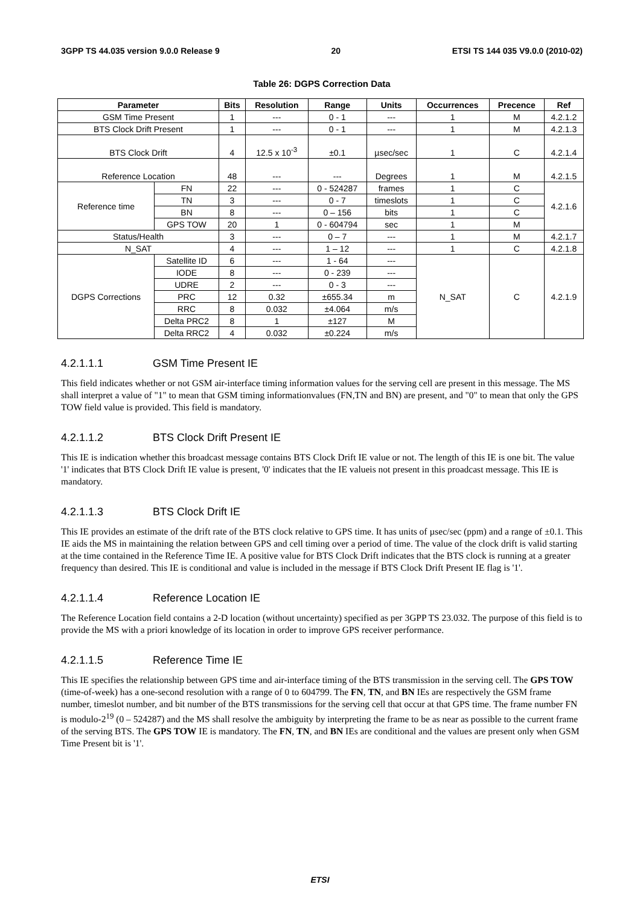3GPP TS 44.035 version 9.0.0 Release 9 20 ETSI TS 144 035 V9.0.0 (2010-02)
Table 26: DGPS Correction Data
| Parameter | | Bits | Resolution | Range | Units | Occurrences | Precence | Ref |
| --- | --- | --- | --- | --- | --- | --- | --- | --- |
| GSM Time Present | | 1 | --- | 0 - 1 | --- | 1 | M | 4.2.1.2 |
| BTS Clock Drift Present | | 1 | --- | 0 - 1 | --- | 1 | M | 4.2.1.3 |
| BTS Clock Drift | | 4 | 12.5 x 10<sup>-3</sup> | ±0.1 | µsec/sec | 1 | C | 4.2.1.4 |
| Reference Location | | 48 | --- | --- | Degrees | 1 | M | 4.2.1.5 |
| Reference time | FN | 22 | --- | 0 - 524287 | frames | 1 | C | 4.2.1.6 |
| | TN | 3 | --- | 0 - 7 | timeslots | 1 | C | |
| | BN | 8 | --- | 0 – 156 | bits | 1 | C | |
| | GPS TOW | 20 | 1 | 0 - 604794 | sec | 1 | M | |
| Status/Health | | 3 | --- | 0 – 7 | --- | 1 | M | 4.2.1.7 |
| N_SAT | | 4 | --- | 1 – 12 | --- | 1 | C | 4.2.1.8 |
| DGPS Corrections | Satellite ID | 6 | --- | 1 - 64 | --- | N_SAT | C | 4.2.1.9 |
| | IODE | 8 | --- | 0 - 239 | --- | | | |
| | UDRE | 2 | --- | 0 - 3 | --- | | | |
| | PRC | 12 | 0.32 | ±655.34 | m | | | |
| | RRC | 8 | 0.032 | ±4.064 | m/s | | | |
| | Delta PRC2 | 8 | 1 | ±127 | M | | | |
| | Delta RRC2 | 4 | 0.032 | ±0.224 | m/s | | | |
4.2.1.1.1 GSM Time Present IE
This field indicates whether or not GSM air-interface timing information values for the serving cell are present in this message. The MS shall interpret a value of "1" to mean that GSM timing informationvalues (FN,TN and BN) are present, and "0" to mean that only the GPS TOW field value is provided. This field is mandatory.
4.2.1.1.2 BTS Clock Drift Present IE
This IE is indication whether this broadcast message contains BTS Clock Drift IE value or not. The length of this IE is one bit. The value '1' indicates that BTS Clock Drift IE value is present, '0' indicates that the IE valueis not present in this proadcast message. This IE is mandatory.
4.2.1.1.3 BTS Clock Drift IE
This IE provides an estimate of the drift rate of the BTS clock relative to GPS time. It has units of µsec/sec (ppm) and a range of ±0.1. This IE aids the MS in maintaining the relation between GPS and cell timing over a period of time. The value of the clock drift is valid starting at the time contained in the Reference Time IE. A positive value for BTS Clock Drift indicates that the BTS clock is running at a greater frequency than desired. This IE is conditional and value is included in the message if BTS Clock Drift Present IE flag is '1'.
4.2.1.1.4 Reference Location IE
The Reference Location field contains a 2-D location (without uncertainty) specified as per 3GPP TS 23.032. The purpose of this field is to provide the MS with a priori knowledge of its location in order to improve GPS receiver performance.
4.2.1.1.5 Reference Time IE
This IE specifies the relationship between GPS time and air-interface timing of the BTS transmission in the serving cell. The GPS TOW (time-of-week) has a one-second resolution with a range of 0 to 604799. The FN, TN, and BN IEs are respectively the GSM frame number, timeslot number, and bit number of the BTS transmissions for the serving cell that occur at that GPS time. The frame number FN is modulo-2<sup>19</sup> (0 – 524287) and the MS shall resolve the ambiguity by interpreting the frame to be as near as possible to the current frame of the serving BTS. The GPS TOW IE is mandatory. The FN, TN, and BN IEs are conditional and the values are present only when GSM Time Present bit is '1'.
ETSI